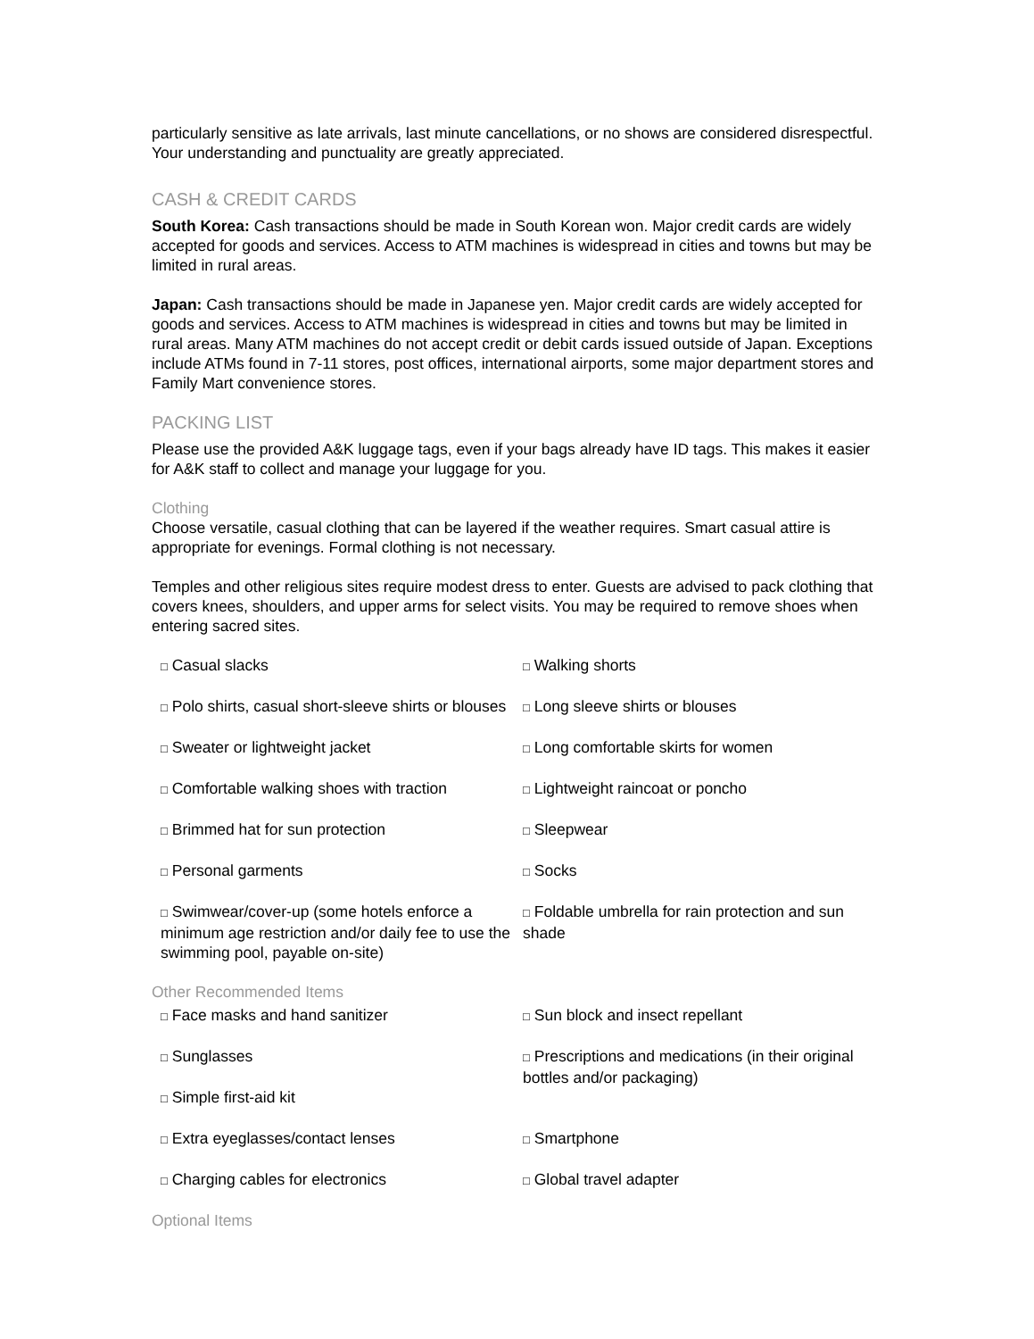particularly sensitive as late arrivals, last minute cancellations, or no shows are considered disrespectful. Your understanding and punctuality are greatly appreciated.
CASH & CREDIT CARDS
South Korea: Cash transactions should be made in South Korean won. Major credit cards are widely accepted for goods and services. Access to ATM machines is widespread in cities and towns but may be limited in rural areas.
Japan: Cash transactions should be made in Japanese yen. Major credit cards are widely accepted for goods and services. Access to ATM machines is widespread in cities and towns but may be limited in rural areas. Many ATM machines do not accept credit or debit cards issued outside of Japan. Exceptions include ATMs found in 7-11 stores, post offices, international airports, some major department stores and Family Mart convenience stores.
PACKING LIST
Please use the provided A&K luggage tags, even if your bags already have ID tags. This makes it easier for A&K staff to collect and manage your luggage for you.
Clothing
Choose versatile, casual clothing that can be layered if the weather requires. Smart casual attire is appropriate for evenings. Formal clothing is not necessary.
Temples and other religious sites require modest dress to enter. Guests are advised to pack clothing that covers knees, shoulders, and upper arms for select visits. You may be required to remove shoes when entering sacred sites.
□ Casual slacks
□ Walking shorts
□ Polo shirts, casual short-sleeve shirts or blouses
□ Long sleeve shirts or blouses
□ Sweater or lightweight jacket
□ Long comfortable skirts for women
□ Comfortable walking shoes with traction
□ Lightweight raincoat or poncho
□ Brimmed hat for sun protection
□ Sleepwear
□ Personal garments
□ Socks
□ Swimwear/cover-up (some hotels enforce a minimum age restriction and/or daily fee to use the swimming pool, payable on-site)
□ Foldable umbrella for rain protection and sun shade
Other Recommended Items
□ Face masks and hand sanitizer
□ Sun block and insect repellant
□ Sunglasses
□ Simple first-aid kit
□ Prescriptions and medications (in their original bottles and/or packaging)
□ Extra eyeglasses/contact lenses
□ Smartphone
□ Charging cables for electronics
□ Global travel adapter
Optional Items